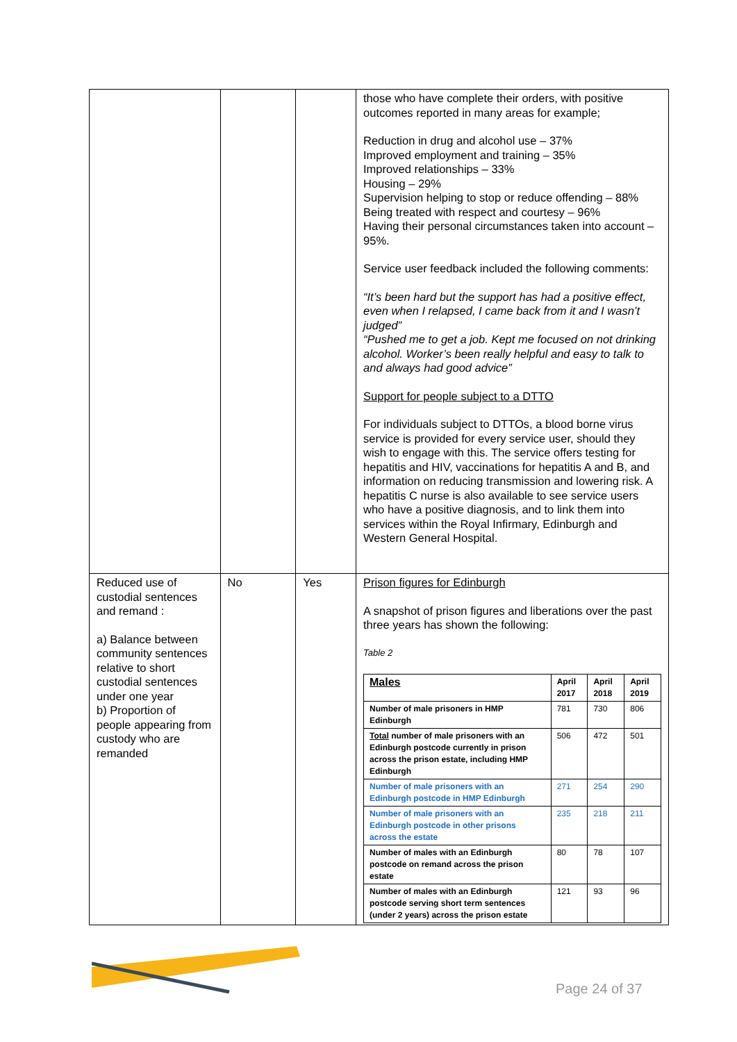| | | | those who have complete their orders, with positive outcomes reported in many areas for example; Reduction in drug and alcohol use – 37% Improved employment and training – 35% Improved relationships – 33% Housing – 29% Supervision helping to stop or reduce offending – 88% Being treated with respect and courtesy – 96% Having their personal circumstances taken into account – 95%. Service user feedback included the following comments: “It’s been hard but the support has had a positive effect, even when I relapsed, I came back from it and I wasn’t judged” “Pushed me to get a job. Kept me focused on not drinking alcohol. Worker’s been really helpful and easy to talk to and always had good advice” Support for people subject to a DTTO For individuals subject to DTTOs, a blood borne virus service is provided for every service user, should they wish to engage with this. The service offers testing for hepatitis and HIV, vaccinations for hepatitis A and B, and information on reducing transmission and lowering risk. A hepatitis C nurse is also available to see service users who have a positive diagnosis, and to link them into services within the Royal Infirmary, Edinburgh and Western General Hospital. |
| Reduced use of custodial sentences and remand : a) Balance between community sentences relative to short custodial sentences under one year b) Proportion of people appearing from custody who are remanded | No | Yes | Prison figures for Edinburgh A snapshot of prison figures and liberations over the past three years has shown the following: Table 2 / Males / April 2017 / April 2018 / April 2019 / / Number of male prisoners in HMP Edinburgh / 781 / 730 / 806 / / Total number of male prisoners with an Edinburgh postcode currently in prison across the prison estate, including HMP Edinburgh / 506 / 472 / 501 / / Number of male prisoners with an Edinburgh postcode in HMP Edinburgh / 271 / 254 / 290 / / Number of male prisoners with an Edinburgh postcode in other prisons across the estate / 235 / 218 / 211 / / Number of males with an Edinburgh postcode on remand across the prison estate / 80 / 78 / 107 / / Number of males with an Edinburgh postcode serving short term sentences (under 2 years) across the prison estate / 121 / 93 / 96 / |
Page 24 of 37